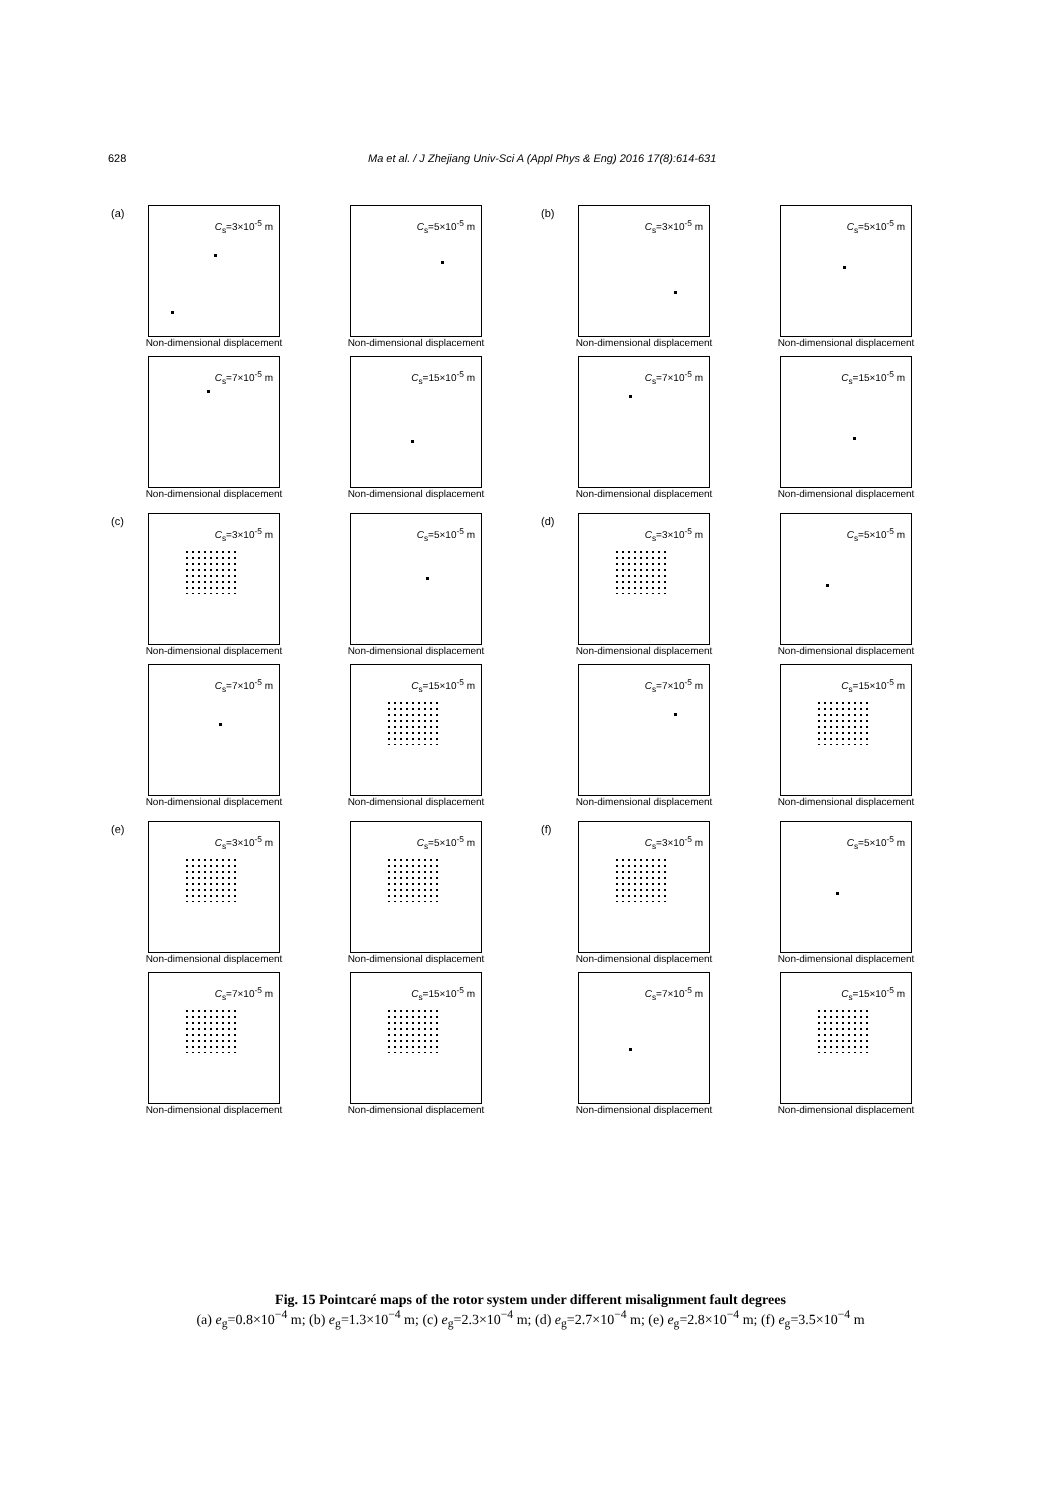628 Ma et al. / J Zhejiang Univ-Sci A (Appl Phys & Eng) 2016 17(8):614-631
(a)
C<sub>s</sub>=3×10<sup>-5</sup> m
Non-dimensional displacement
C<sub>s</sub>=5×10<sup>-5</sup> m
Non-dimensional displacement
C<sub>s</sub>=7×10<sup>-5</sup> m
Non-dimensional displacement
C<sub>s</sub>=15×10<sup>-5</sup> m
Non-dimensional displacement
(b)
C<sub>s</sub>=3×10<sup>-5</sup> m
Non-dimensional displacement
C<sub>s</sub>=5×10<sup>-5</sup> m
Non-dimensional displacement
C<sub>s</sub>=7×10<sup>-5</sup> m
Non-dimensional displacement
C<sub>s</sub>=15×10<sup>-5</sup> m
Non-dimensional displacement
(c)
C<sub>s</sub>=3×10<sup>-5</sup> m
Non-dimensional displacement
C<sub>s</sub>=5×10<sup>-5</sup> m
Non-dimensional displacement
C<sub>s</sub>=7×10<sup>-5</sup> m
Non-dimensional displacement
C<sub>s</sub>=15×10<sup>-5</sup> m
Non-dimensional displacement
(d)
C<sub>s</sub>=3×10<sup>-5</sup> m
Non-dimensional displacement
C<sub>s</sub>=5×10<sup>-5</sup> m
Non-dimensional displacement
C<sub>s</sub>=7×10<sup>-5</sup> m
Non-dimensional displacement
C<sub>s</sub>=15×10<sup>-5</sup> m
Non-dimensional displacement
(e)
C<sub>s</sub>=3×10<sup>-5</sup> m
Non-dimensional displacement
C<sub>s</sub>=5×10<sup>-5</sup> m
Non-dimensional displacement
C<sub>s</sub>=7×10<sup>-5</sup> m
Non-dimensional displacement
C<sub>s</sub>=15×10<sup>-5</sup> m
Non-dimensional displacement
(f)
C<sub>s</sub>=3×10<sup>-5</sup> m
Non-dimensional displacement
C<sub>s</sub>=5×10<sup>-5</sup> m
Non-dimensional displacement
C<sub>s</sub>=7×10<sup>-5</sup> m
Non-dimensional displacement
C<sub>s</sub>=15×10<sup>-5</sup> m
Non-dimensional displacement
Fig. 15 Pointcaré maps of the rotor system under different misalignment fault degrees
(a) e<sub>g</sub>=0.8×10<sup>−4</sup> m; (b) e<sub>g</sub>=1.3×10<sup>−4</sup> m; (c) e<sub>g</sub>=2.3×10<sup>−4</sup> m; (d) e<sub>g</sub>=2.7×10<sup>−4</sup> m; (e) e<sub>g</sub>=2.8×10<sup>−4</sup> m; (f) e<sub>g</sub>=3.5×10<sup>−4</sup> m